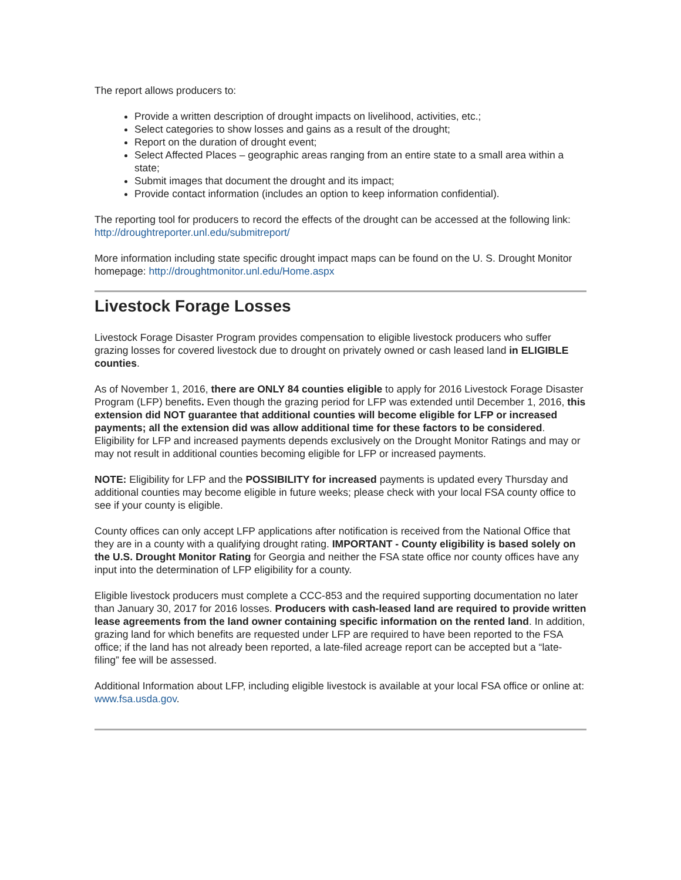The report allows producers to:
Provide a written description of drought impacts on livelihood, activities, etc.;
Select categories to show losses and gains as a result of the drought;
Report on the duration of drought event;
Select Affected Places – geographic areas ranging from an entire state to a small area within a state;
Submit images that document the drought and its impact;
Provide contact information (includes an option to keep information confidential).
The reporting tool for producers to record the effects of the drought can be accessed at the following link: http://droughtreporter.unl.edu/submitreport/
More information including state specific drought impact maps can be found on the U. S. Drought Monitor homepage: http://droughtmonitor.unl.edu/Home.aspx
Livestock Forage Losses
Livestock Forage Disaster Program provides compensation to eligible livestock producers who suffer grazing losses for covered livestock due to drought on privately owned or cash leased land in ELIGIBLE counties.
As of November 1, 2016, there are ONLY 84 counties eligible to apply for 2016 Livestock Forage Disaster Program (LFP) benefits. Even though the grazing period for LFP was extended until December 1, 2016, this extension did NOT guarantee that additional counties will become eligible for LFP or increased payments; all the extension did was allow additional time for these factors to be considered. Eligibility for LFP and increased payments depends exclusively on the Drought Monitor Ratings and may or may not result in additional counties becoming eligible for LFP or increased payments.
NOTE: Eligibility for LFP and the POSSIBILITY for increased payments is updated every Thursday and additional counties may become eligible in future weeks; please check with your local FSA county office to see if your county is eligible.
County offices can only accept LFP applications after notification is received from the National Office that they are in a county with a qualifying drought rating. IMPORTANT - County eligibility is based solely on the U.S. Drought Monitor Rating for Georgia and neither the FSA state office nor county offices have any input into the determination of LFP eligibility for a county.
Eligible livestock producers must complete a CCC-853 and the required supporting documentation no later than January 30, 2017 for 2016 losses. Producers with cash-leased land are required to provide written lease agreements from the land owner containing specific information on the rented land. In addition, grazing land for which benefits are requested under LFP are required to have been reported to the FSA office; if the land has not already been reported, a late-filed acreage report can be accepted but a “late-filing” fee will be assessed.
Additional Information about LFP, including eligible livestock is available at your local FSA office or online at: www.fsa.usda.gov.